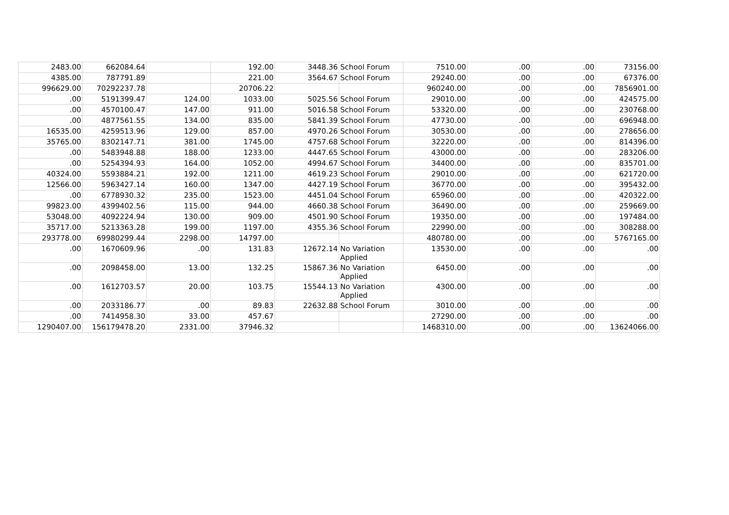| 2483.00 | 662084.64 | | 192.00 | 3448.36 | School Forum | 7510.00 | .00 | .00 | 73156.00 |
| 4385.00 | 787791.89 | | 221.00 | 3564.67 | School Forum | 29240.00 | .00 | .00 | 67376.00 |
| 996629.00 | 70292237.78 | | 20706.22 | | | 960240.00 | .00 | .00 | 7856901.00 |
| .00 | 5191399.47 | 124.00 | 1033.00 | 5025.56 | School Forum | 29010.00 | .00 | .00 | 424575.00 |
| .00 | 4570100.47 | 147.00 | 911.00 | 5016.58 | School Forum | 53320.00 | .00 | .00 | 230768.00 |
| .00 | 4877561.55 | 134.00 | 835.00 | 5841.39 | School Forum | 47730.00 | .00 | .00 | 696948.00 |
| 16535.00 | 4259513.96 | 129.00 | 857.00 | 4970.26 | School Forum | 30530.00 | .00 | .00 | 278656.00 |
| 35765.00 | 8302147.71 | 381.00 | 1745.00 | 4757.68 | School Forum | 32220.00 | .00 | .00 | 814396.00 |
| .00 | 5483948.88 | 188.00 | 1233.00 | 4447.65 | School Forum | 43000.00 | .00 | .00 | 283206.00 |
| .00 | 5254394.93 | 164.00 | 1052.00 | 4994.67 | School Forum | 34400.00 | .00 | .00 | 835701.00 |
| 40324.00 | 5593884.21 | 192.00 | 1211.00 | 4619.23 | School Forum | 29010.00 | .00 | .00 | 621720.00 |
| 12566.00 | 5963427.14 | 160.00 | 1347.00 | 4427.19 | School Forum | 36770.00 | .00 | .00 | 395432.00 |
| .00 | 6778930.32 | 235.00 | 1523.00 | 4451.04 | School Forum | 65960.00 | .00 | .00 | 420322.00 |
| 99823.00 | 4399402.56 | 115.00 | 944.00 | 4660.38 | School Forum | 36490.00 | .00 | .00 | 259669.00 |
| 53048.00 | 4092224.94 | 130.00 | 909.00 | 4501.90 | School Forum | 19350.00 | .00 | .00 | 197484.00 |
| 35717.00 | 5213363.28 | 199.00 | 1197.00 | 4355.36 | School Forum | 22990.00 | .00 | .00 | 308288.00 |
| 293778.00 | 69980299.44 | 2298.00 | 14797.00 | | | 480780.00 | .00 | .00 | 5767165.00 |
| .00 | 1670609.96 | .00 | 131.83 | 12672.14 | No Variation Applied | 13530.00 | .00 | .00 | .00 |
| .00 | 2098458.00 | 13.00 | 132.25 | 15867.36 | No Variation Applied | 6450.00 | .00 | .00 | .00 |
| .00 | 1612703.57 | 20.00 | 103.75 | 15544.13 | No Variation Applied | 4300.00 | .00 | .00 | .00 |
| .00 | 2033186.77 | .00 | 89.83 | 22632.88 | School Forum | 3010.00 | .00 | .00 | .00 |
| .00 | 7414958.30 | 33.00 | 457.67 | | | 27290.00 | .00 | .00 | .00 |
| 1290407.00 | 156179478.20 | 2331.00 | 37946.32 | | | 1468310.00 | .00 | .00 | 13624066.00 |